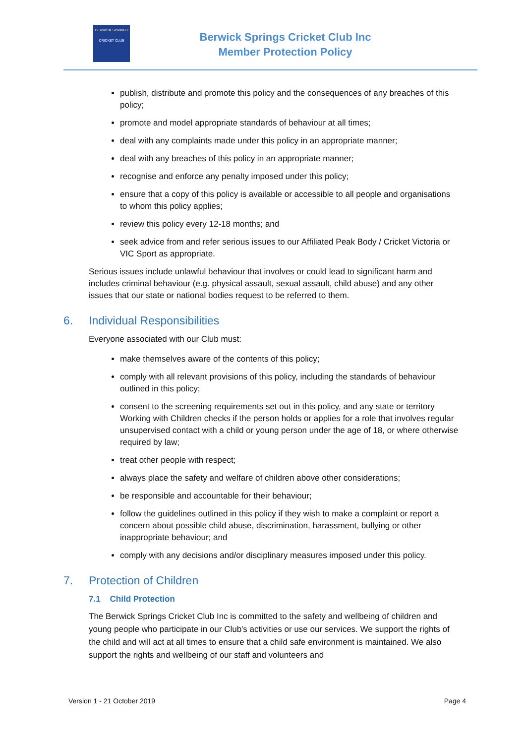BERWICK SPRINGS
CRICKET CLUB
Berwick Springs Cricket Club Inc
Member Protection Policy
publish, distribute and promote this policy and the consequences of any breaches of this policy;
promote and model appropriate standards of behaviour at all times;
deal with any complaints made under this policy in an appropriate manner;
deal with any breaches of this policy in an appropriate manner;
recognise and enforce any penalty imposed under this policy;
ensure that a copy of this policy is available or accessible to all people and organisations to whom this policy applies;
review this policy every 12-18 months; and
seek advice from and refer serious issues to our Affiliated Peak Body / Cricket Victoria or VIC Sport as appropriate.
Serious issues include unlawful behaviour that involves or could lead to significant harm and includes criminal behaviour (e.g. physical assault, sexual assault, child abuse) and any other issues that our state or national bodies request to be referred to them.
6. Individual Responsibilities
Everyone associated with our Club must:
make themselves aware of the contents of this policy;
comply with all relevant provisions of this policy, including the standards of behaviour outlined in this policy;
consent to the screening requirements set out in this policy, and any state or territory Working with Children checks if the person holds or applies for a role that involves regular unsupervised contact with a child or young person under the age of 18, or where otherwise required by law;
treat other people with respect;
always place the safety and welfare of children above other considerations;
be responsible and accountable for their behaviour;
follow the guidelines outlined in this policy if they wish to make a complaint or report a concern about possible child abuse, discrimination, harassment, bullying or other inappropriate behaviour; and
comply with any decisions and/or disciplinary measures imposed under this policy.
7. Protection of Children
7.1 Child Protection
The Berwick Springs Cricket Club Inc is committed to the safety and wellbeing of children and young people who participate in our Club's activities or use our services. We support the rights of the child and will act at all times to ensure that a child safe environment is maintained. We also support the rights and wellbeing of our staff and volunteers and
Version 1 - 21 October 2019 Page 4